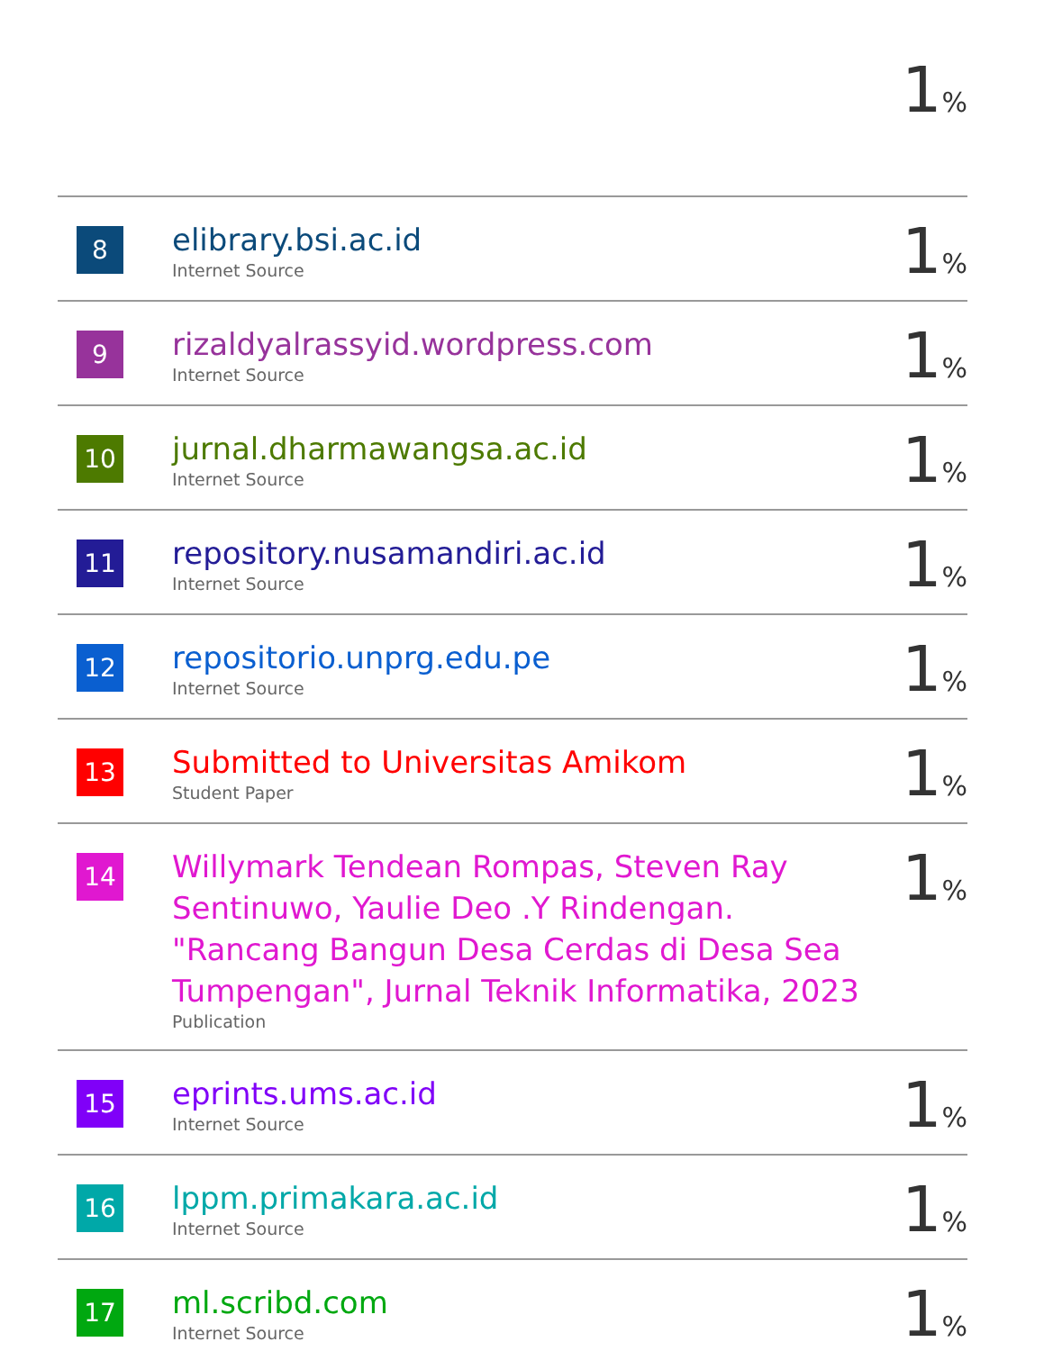| | | 1 % |
| 8 | elibrary.bsi.ac.id Internet Source | 1 % |
| 9 | rizaldyalrassyid.wordpress.com Internet Source | 1 % |
| 10 | jurnal.dharmawangsa.ac.id Internet Source | 1 % |
| 11 | repository.nusamandiri.ac.id Internet Source | 1 % |
| 12 | repositorio.unprg.edu.pe Internet Source | 1 % |
| 13 | Submitted to Universitas Amikom Student Paper | 1 % |
| 14 | Willymark Tendean Rompas, Steven Ray Sentinuwo, Yaulie Deo .Y Rindengan. "Rancang Bangun Desa Cerdas di Desa Sea Tumpengan", Jurnal Teknik Informatika, 2023 Publication | 1 % |
| 15 | eprints.ums.ac.id Internet Source | 1 % |
| 16 | lppm.primakara.ac.id Internet Source | 1 % |
| 17 | ml.scribd.com Internet Source | 1 % |